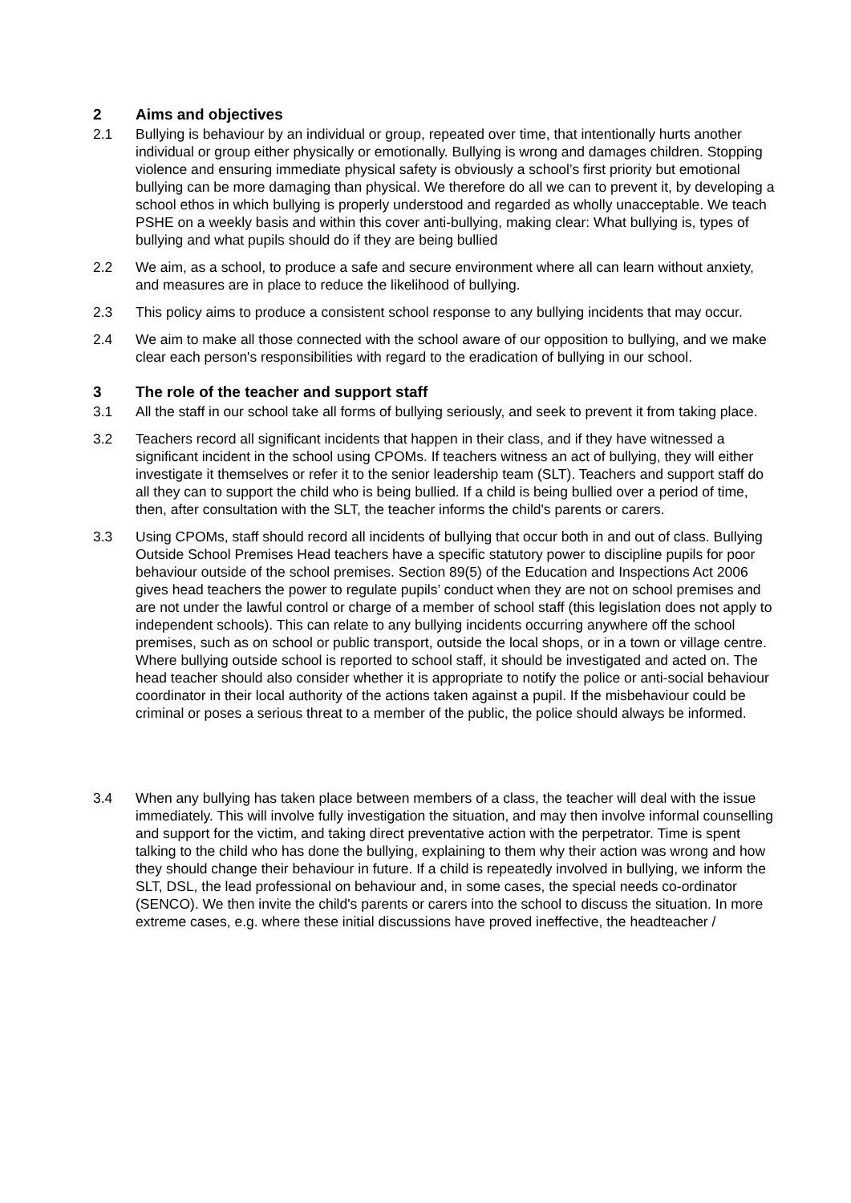2 Aims and objectives
2.1 Bullying is behaviour by an individual or group, repeated over time, that intentionally hurts another individual or group either physically or emotionally. Bullying is wrong and damages children. Stopping violence and ensuring immediate physical safety is obviously a school’s first priority but emotional bullying can be more damaging than physical. We therefore do all we can to prevent it, by developing a school ethos in which bullying is properly understood and regarded as wholly unacceptable. We teach PSHE on a weekly basis and within this cover anti-bullying, making clear: What bullying is, types of bullying and what pupils should do if they are being bullied
2.2 We aim, as a school, to produce a safe and secure environment where all can learn without anxiety, and measures are in place to reduce the likelihood of bullying.
2.3 This policy aims to produce a consistent school response to any bullying incidents that may occur.
2.4 We aim to make all those connected with the school aware of our opposition to bullying, and we make clear each person's responsibilities with regard to the eradication of bullying in our school.
3 The role of the teacher and support staff
3.1 All the staff in our school take all forms of bullying seriously, and seek to prevent it from taking place.
3.2 Teachers record all significant incidents that happen in their class, and if they have witnessed a significant incident in the school using CPOMs. If teachers witness an act of bullying, they will either investigate it themselves or refer it to the senior leadership team (SLT). Teachers and support staff do all they can to support the child who is being bullied. If a child is being bullied over a period of time, then, after consultation with the SLT, the teacher informs the child's parents or carers.
3.3 Using CPOMs, staff should record all incidents of bullying that occur both in and out of class. Bullying Outside School Premises Head teachers have a specific statutory power to discipline pupils for poor behaviour outside of the school premises. Section 89(5) of the Education and Inspections Act 2006 gives head teachers the power to regulate pupils’ conduct when they are not on school premises and are not under the lawful control or charge of a member of school staff (this legislation does not apply to independent schools). This can relate to any bullying incidents occurring anywhere off the school premises, such as on school or public transport, outside the local shops, or in a town or village centre. Where bullying outside school is reported to school staff, it should be investigated and acted on. The head teacher should also consider whether it is appropriate to notify the police or anti-social behaviour coordinator in their local authority of the actions taken against a pupil. If the misbehaviour could be criminal or poses a serious threat to a member of the public, the police should always be informed.
3.4 When any bullying has taken place between members of a class, the teacher will deal with the issue immediately. This will involve fully investigation the situation, and may then involve informal counselling and support for the victim, and taking direct preventative action with the perpetrator. Time is spent talking to the child who has done the bullying, explaining to them why their action was wrong and how they should change their behaviour in future. If a child is repeatedly involved in bullying, we inform the SLT, DSL, the lead professional on behaviour and, in some cases, the special needs co-ordinator (SENCO). We then invite the child's parents or carers into the school to discuss the situation. In more extreme cases, e.g. where these initial discussions have proved ineffective, the headteacher /